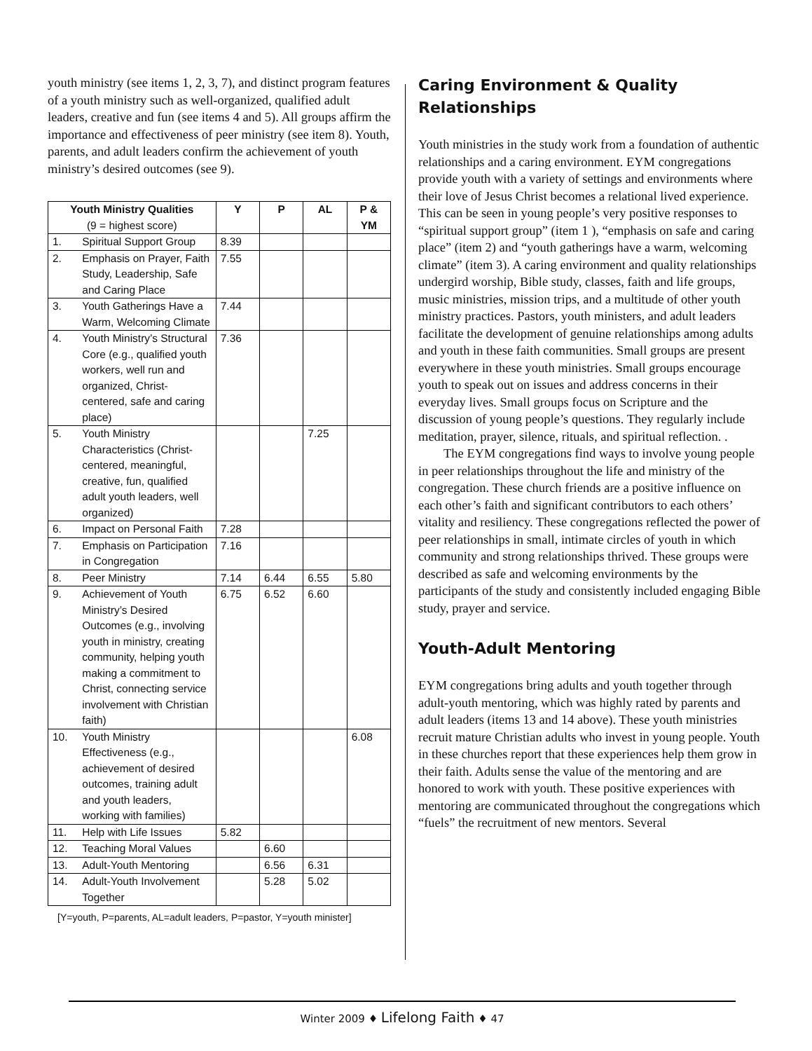youth ministry (see items 1, 2, 3, 7), and distinct program features of a youth ministry such as well-organized, qualified adult leaders, creative and fun (see items 4 and 5). All groups affirm the importance and effectiveness of peer ministry (see item 8). Youth, parents, and adult leaders confirm the achievement of youth ministry’s desired outcomes (see 9).
| Youth Ministry Qualities (9 = highest score) | | Y | P | AL | P & YM |
| --- | --- | --- | --- | --- | --- |
| 1. | Spiritual Support Group | 8.39 | | | |
| 2. | Emphasis on Prayer, Faith Study, Leadership, Safe and Caring Place | 7.55 | | | |
| 3. | Youth Gatherings Have a Warm, Welcoming Climate | 7.44 | | | |
| 4. | Youth Ministry’s Structural Core (e.g., qualified youth workers, well run and organized, Christ-centered, safe and caring place) | 7.36 | | | |
| 5. | Youth Ministry Characteristics (Christ-centered, meaningful, creative, fun, qualified adult youth leaders, well organized) | | | 7.25 | |
| 6. | Impact on Personal Faith | 7.28 | | | |
| 7. | Emphasis on Participation in Congregation | 7.16 | | | |
| 8. | Peer Ministry | 7.14 | 6.44 | 6.55 | 5.80 |
| 9. | Achievement of Youth Ministry’s Desired Outcomes (e.g., involving youth in ministry, creating community, helping youth making a commitment to Christ, connecting service involvement with Christian faith) | 6.75 | 6.52 | 6.60 | |
| 10. | Youth Ministry Effectiveness (e.g., achievement of desired outcomes, training adult and youth leaders, working with families) | | | | 6.08 |
| 11. | Help with Life Issues | 5.82 | | | |
| 12. | Teaching Moral Values | | 6.60 | | |
| 13. | Adult-Youth Mentoring | | 6.56 | 6.31 | |
| 14. | Adult-Youth Involvement Together | | 5.28 | 5.02 | |
[Y=youth, P=parents, AL=adult leaders, P=pastor, Y=youth minister]
Caring Environment & Quality Relationships
Youth ministries in the study work from a foundation of authentic relationships and a caring environment. EYM congregations provide youth with a variety of settings and environments where their love of Jesus Christ becomes a relational lived experience. This can be seen in young people’s very positive responses to “spiritual support group” (item 1 ), “emphasis on safe and caring place” (item 2) and “youth gatherings have a warm, welcoming climate” (item 3). A caring environment and quality relationships undergird worship, Bible study, classes, faith and life groups, music ministries, mission trips, and a multitude of other youth ministry practices. Pastors, youth ministers, and adult leaders facilitate the development of genuine relationships among adults and youth in these faith communities. Small groups are present everywhere in these youth ministries. Small groups encourage youth to speak out on issues and address concerns in their everyday lives. Small groups focus on Scripture and the discussion of young people’s questions. They regularly include meditation, prayer, silence, rituals, and spiritual reflection. .
The EYM congregations find ways to involve young people in peer relationships throughout the life and ministry of the congregation. These church friends are a positive influence on each other’s faith and significant contributors to each others’ vitality and resiliency. These congregations reflected the power of peer relationships in small, intimate circles of youth in which community and strong relationships thrived. These groups were described as safe and welcoming environments by the participants of the study and consistently included engaging Bible study, prayer and service.
Youth-Adult Mentoring
EYM congregations bring adults and youth together through adult-youth mentoring, which was highly rated by parents and adult leaders (items 13 and 14 above). These youth ministries recruit mature Christian adults who invest in young people. Youth in these churches report that these experiences help them grow in their faith. Adults sense the value of the mentoring and are honored to work with youth. These positive experiences with mentoring are communicated throughout the congregations which “fuels” the recruitment of new mentors. Several
Winter 2009 ♦ Lifelong Faith ♦ 47